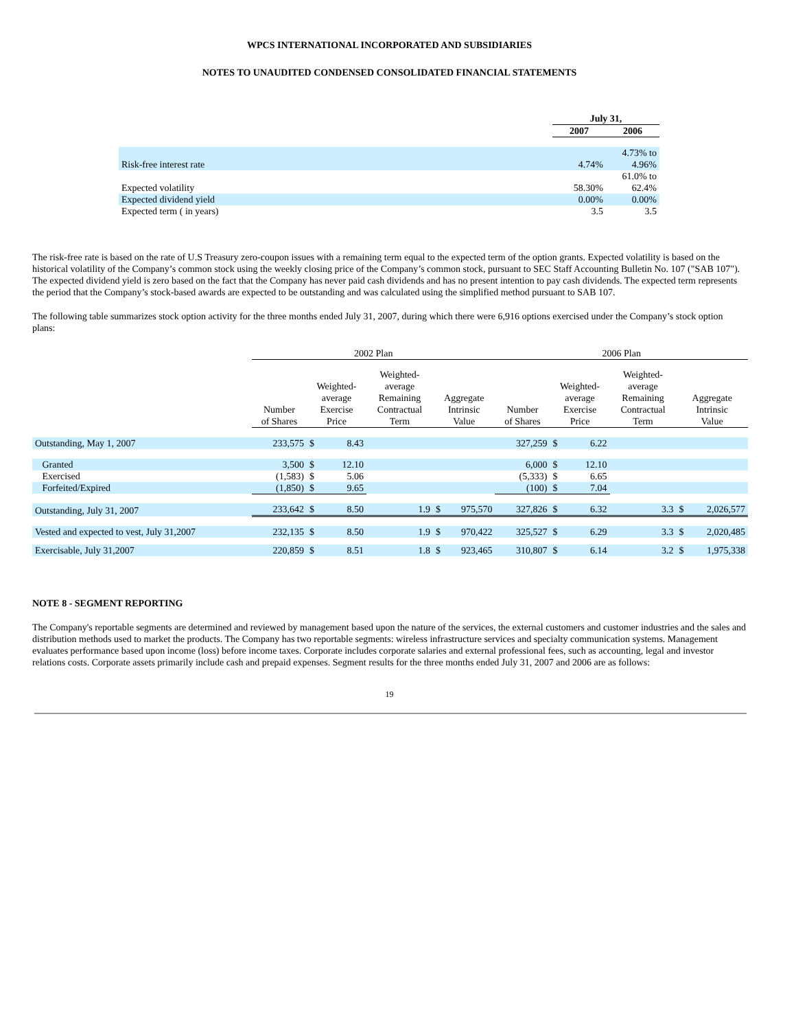WPCS INTERNATIONAL INCORPORATED AND SUBSIDIARIES
NOTES TO UNAUDITED CONDENSED CONSOLIDATED FINANCIAL STATEMENTS
| | July 31, | |
| --- | --- | --- |
| | 2007 | 2006 |
| Risk-free interest rate | 4.74% | 4.73% to 4.96% |
| Expected volatility | 58.30% | 61.0% to 62.4% |
| Expected dividend yield | 0.00% | 0.00% |
| Expected term ( in years) | 3.5 | 3.5 |
The risk-free rate is based on the rate of U.S Treasury zero-coupon issues with a remaining term equal to the expected term of the option grants. Expected volatility is based on the historical volatility of the Company’s common stock using the weekly closing price of the Company’s common stock, pursuant to SEC Staff Accounting Bulletin No. 107 ("SAB 107"). The expected dividend yield is zero based on the fact that the Company has never paid cash dividends and has no present intention to pay cash dividends. The expected term represents the period that the Company’s stock-based awards are expected to be outstanding and was calculated using the simplified method pursuant to SAB 107.
The following table summarizes stock option activity for the three months ended July 31, 2007, during which there were 6,916 options exercised under the Company’s stock option plans:
| | 2002 Plan | | | | | | 2006 Plan | | | | | |
| --- | --- | --- | --- | --- | --- | --- | --- | --- | --- | --- | --- | --- |
| | Number of Shares | Weighted- average Exercise Price | | Weighted- average Remaining Contractual Term | Aggregate Intrinsic Value | | Number of Shares | Weighted- average Exercise Price | | Weighted- average Remaining Contractual Term | Aggregate Intrinsic Value | |
| Outstanding, May 1, 2007 | 233,575 | $ | 8.43 | | | | 327,259 | $ | 6.22 | | | |
| Granted | 3,500 | $ | 12.10 | | | | 6,000 | $ | 12.10 | | | |
| Exercised | (1,583) | $ | 5.06 | | | | (5,333) | $ | 6.65 | | | |
| Forfeited/Expired | (1,850) | $ | 9.65 | | | | (100) | $ | 7.04 | | | |
| Outstanding, July 31, 2007 | 233,642 | $ | 8.50 | 1.9 | $ | 975,570 | 327,826 | $ | 6.32 | 3.3 | $ | 2,026,577 |
| Vested and expected to vest, July 31,2007 | 232,135 | $ | 8.50 | 1.9 | $ | 970,422 | 325,527 | $ | 6.29 | 3.3 | $ | 2,020,485 |
| Exercisable, July 31,2007 | 220,859 | $ | 8.51 | 1.8 | $ | 923,465 | 310,807 | $ | 6.14 | 3.2 | $ | 1,975,338 |
NOTE 8 - SEGMENT REPORTING
The Company's reportable segments are determined and reviewed by management based upon the nature of the services, the external customers and customer industries and the sales and distribution methods used to market the products. The Company has two reportable segments: wireless infrastructure services and specialty communication systems. Management evaluates performance based upon income (loss) before income taxes. Corporate includes corporate salaries and external professional fees, such as accounting, legal and investor relations costs. Corporate assets primarily include cash and prepaid expenses. Segment results for the three months ended July 31, 2007 and 2006 are as follows:
19